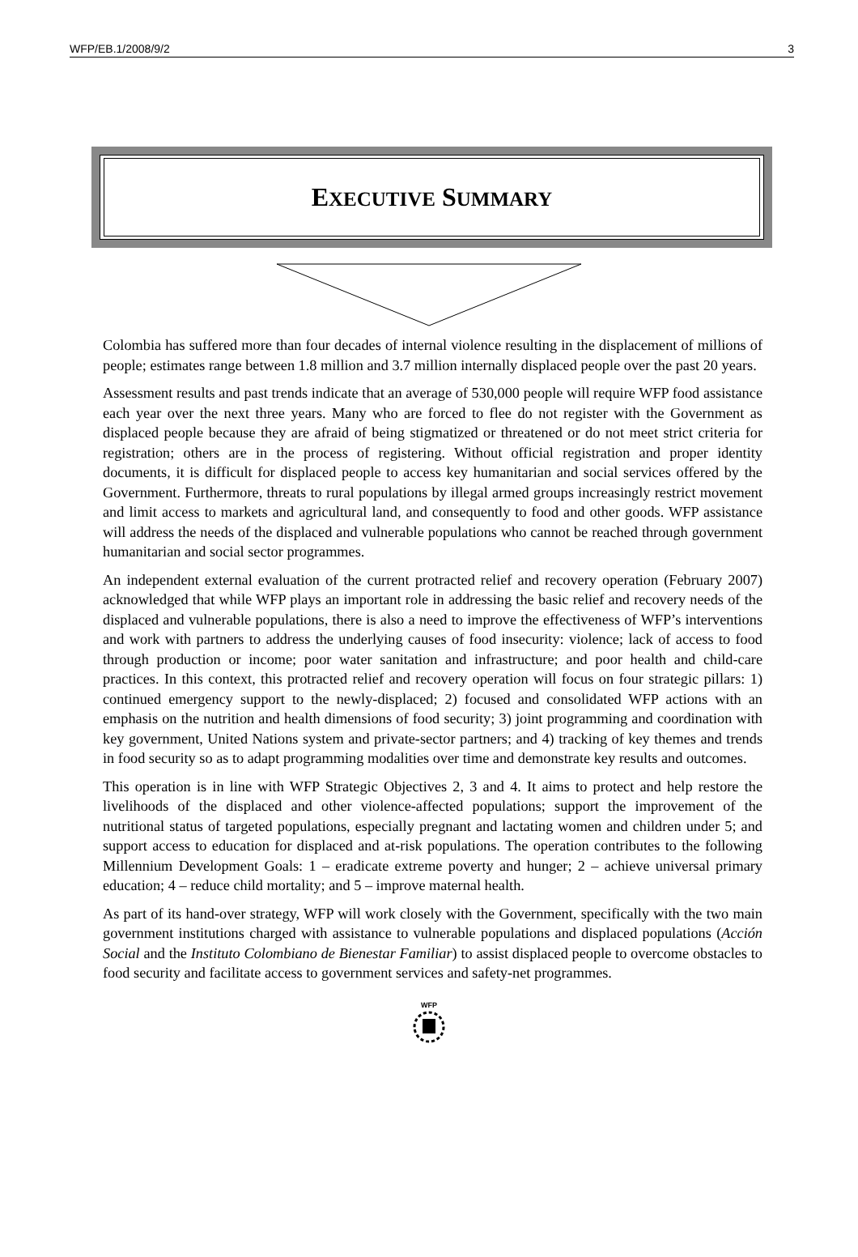WFP/EB.1/2008/9/2 3
EXECUTIVE SUMMARY
Colombia has suffered more than four decades of internal violence resulting in the displacement of millions of people; estimates range between 1.8 million and 3.7 million internally displaced people over the past 20 years.
Assessment results and past trends indicate that an average of 530,000 people will require WFP food assistance each year over the next three years. Many who are forced to flee do not register with the Government as displaced people because they are afraid of being stigmatized or threatened or do not meet strict criteria for registration; others are in the process of registering. Without official registration and proper identity documents, it is difficult for displaced people to access key humanitarian and social services offered by the Government. Furthermore, threats to rural populations by illegal armed groups increasingly restrict movement and limit access to markets and agricultural land, and consequently to food and other goods. WFP assistance will address the needs of the displaced and vulnerable populations who cannot be reached through government humanitarian and social sector programmes.
An independent external evaluation of the current protracted relief and recovery operation (February 2007) acknowledged that while WFP plays an important role in addressing the basic relief and recovery needs of the displaced and vulnerable populations, there is also a need to improve the effectiveness of WFP’s interventions and work with partners to address the underlying causes of food insecurity: violence; lack of access to food through production or income; poor water sanitation and infrastructure; and poor health and child-care practices. In this context, this protracted relief and recovery operation will focus on four strategic pillars: 1) continued emergency support to the newly-displaced; 2) focused and consolidated WFP actions with an emphasis on the nutrition and health dimensions of food security; 3) joint programming and coordination with key government, United Nations system and private-sector partners; and 4) tracking of key themes and trends in food security so as to adapt programming modalities over time and demonstrate key results and outcomes.
This operation is in line with WFP Strategic Objectives 2, 3 and 4. It aims to protect and help restore the livelihoods of the displaced and other violence-affected populations; support the improvement of the nutritional status of targeted populations, especially pregnant and lactating women and children under 5; and support access to education for displaced and at-risk populations. The operation contributes to the following Millennium Development Goals: 1 – eradicate extreme poverty and hunger; 2 – achieve universal primary education; 4 – reduce child mortality; and 5 – improve maternal health.
As part of its hand-over strategy, WFP will work closely with the Government, specifically with the two main government institutions charged with assistance to vulnerable populations and displaced populations (Acción Social and the Instituto Colombiano de Bienestar Familiar) to assist displaced people to overcome obstacles to food security and facilitate access to government services and safety-net programmes.
WFP